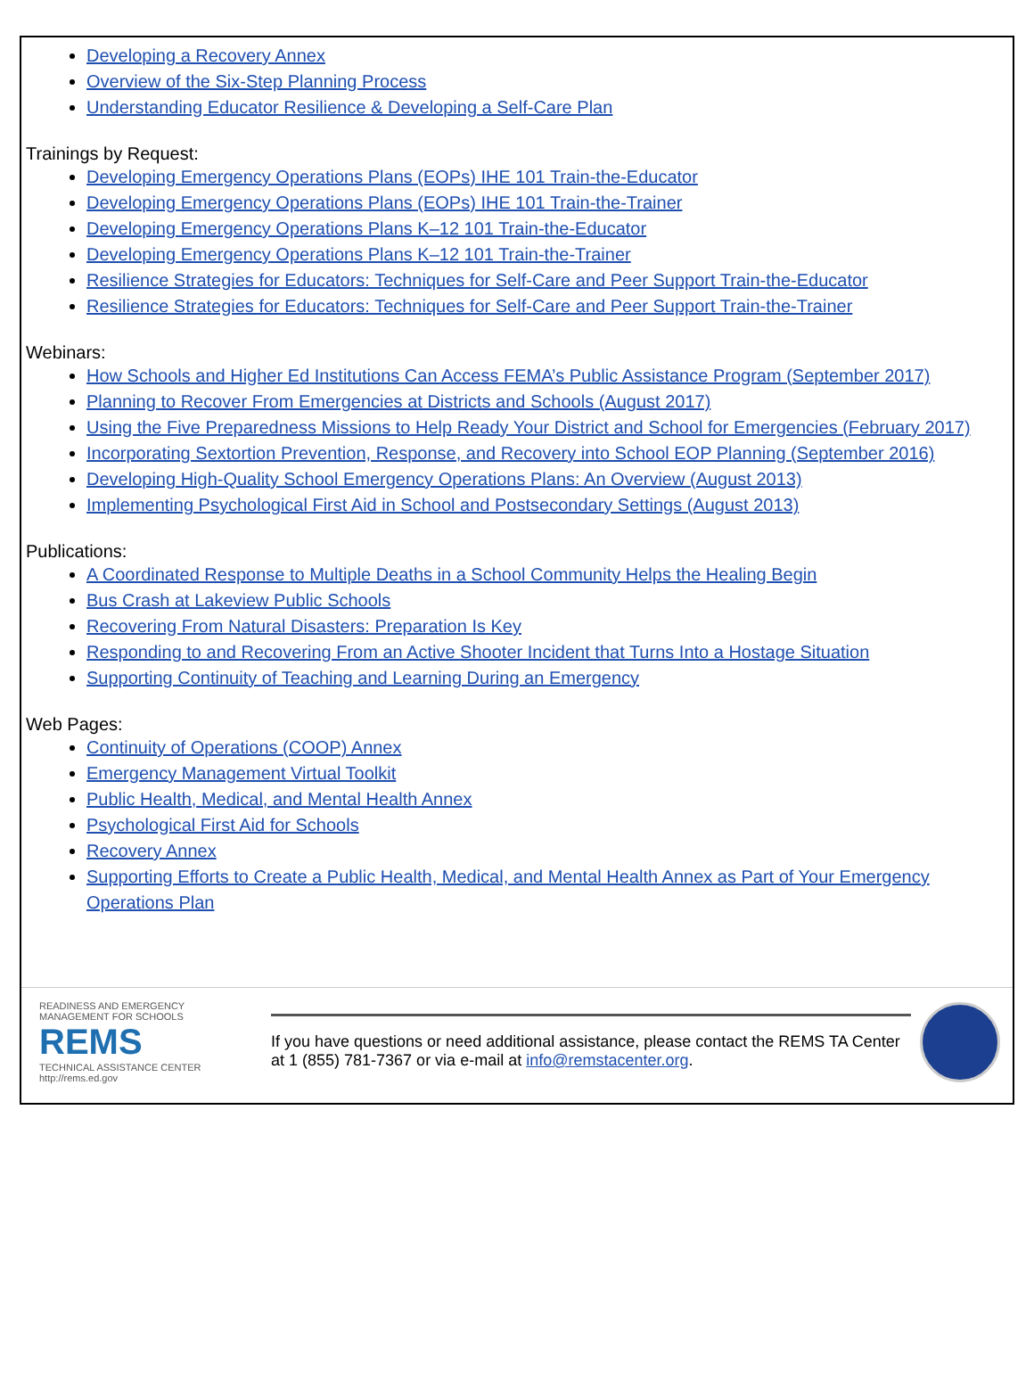Developing a Recovery Annex
Overview of the Six-Step Planning Process
Understanding Educator Resilience & Developing a Self-Care Plan
Trainings by Request:
Developing Emergency Operations Plans (EOPs) IHE 101 Train-the-Educator
Developing Emergency Operations Plans (EOPs) IHE 101 Train-the-Trainer
Developing Emergency Operations Plans K–12 101 Train-the-Educator
Developing Emergency Operations Plans K–12 101 Train-the-Trainer
Resilience Strategies for Educators: Techniques for Self-Care and Peer Support Train-the-Educator
Resilience Strategies for Educators: Techniques for Self-Care and Peer Support Train-the-Trainer
Webinars:
How Schools and Higher Ed Institutions Can Access FEMA’s Public Assistance Program (September 2017)
Planning to Recover From Emergencies at Districts and Schools (August 2017)
Using the Five Preparedness Missions to Help Ready Your District and School for Emergencies (February 2017)
Incorporating Sextortion Prevention, Response, and Recovery into School EOP Planning (September 2016)
Developing High-Quality School Emergency Operations Plans: An Overview (August 2013)
Implementing Psychological First Aid in School and Postsecondary Settings (August 2013)
Publications:
A Coordinated Response to Multiple Deaths in a School Community Helps the Healing Begin
Bus Crash at Lakeview Public Schools
Recovering From Natural Disasters: Preparation Is Key
Responding to and Recovering From an Active Shooter Incident that Turns Into a Hostage Situation
Supporting Continuity of Teaching and Learning During an Emergency
Web Pages:
Continuity of Operations (COOP) Annex
Emergency Management Virtual Toolkit
Public Health, Medical, and Mental Health Annex
Psychological First Aid for Schools
Recovery Annex
Supporting Efforts to Create a Public Health, Medical, and Mental Health Annex as Part of Your Emergency Operations Plan
READINESS AND EMERGENCY MANAGEMENT FOR SCHOOLS
REMS
TECHNICAL ASSISTANCE CENTER
http://rems.ed.gov
If you have questions or need additional assistance, please contact the REMS TA Center at 1 (855) 781-7367 or via e-mail at info@remstacenter.org.